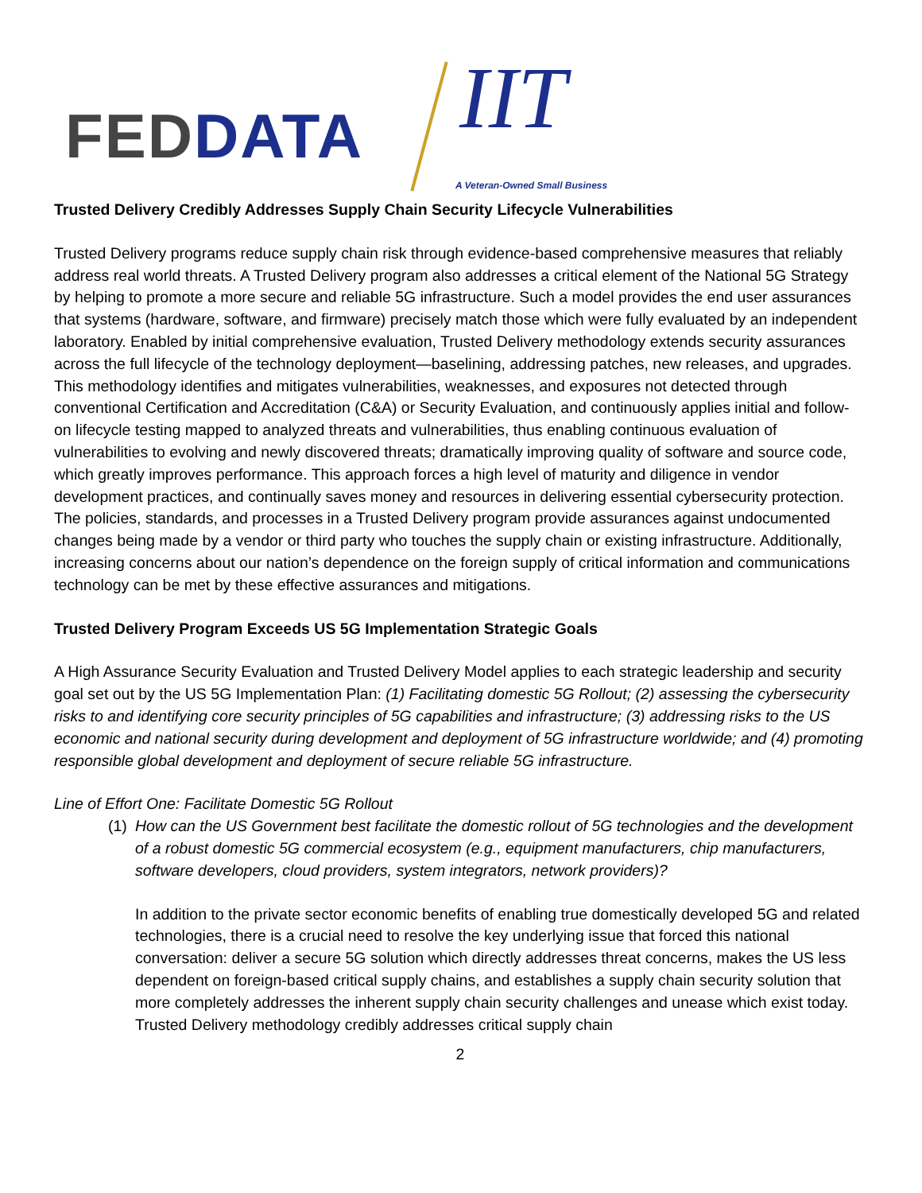FED DATA IIT
A Veteran-Owned Small Business
Trusted Delivery Credibly Addresses Supply Chain Security Lifecycle Vulnerabilities
Trusted Delivery programs reduce supply chain risk through evidence-based comprehensive measures that reliably address real world threats. A Trusted Delivery program also addresses a critical element of the National 5G Strategy by helping to promote a more secure and reliable 5G infrastructure. Such a model provides the end user assurances that systems (hardware, software, and firmware) precisely match those which were fully evaluated by an independent laboratory. Enabled by initial comprehensive evaluation, Trusted Delivery methodology extends security assurances across the full lifecycle of the technology deployment—baselining, addressing patches, new releases, and upgrades. This methodology identifies and mitigates vulnerabilities, weaknesses, and exposures not detected through conventional Certification and Accreditation (C&A) or Security Evaluation, and continuously applies initial and follow-on lifecycle testing mapped to analyzed threats and vulnerabilities, thus enabling continuous evaluation of vulnerabilities to evolving and newly discovered threats; dramatically improving quality of software and source code, which greatly improves performance. This approach forces a high level of maturity and diligence in vendor development practices, and continually saves money and resources in delivering essential cybersecurity protection. The policies, standards, and processes in a Trusted Delivery program provide assurances against undocumented changes being made by a vendor or third party who touches the supply chain or existing infrastructure. Additionally, increasing concerns about our nation’s dependence on the foreign supply of critical information and communications technology can be met by these effective assurances and mitigations.
Trusted Delivery Program Exceeds US 5G Implementation Strategic Goals
A High Assurance Security Evaluation and Trusted Delivery Model applies to each strategic leadership and security goal set out by the US 5G Implementation Plan: (1) Facilitating domestic 5G Rollout; (2) assessing the cybersecurity risks to and identifying core security principles of 5G capabilities and infrastructure; (3) addressing risks to the US economic and national security during development and deployment of 5G infrastructure worldwide; and (4) promoting responsible global development and deployment of secure reliable 5G infrastructure.
Line of Effort One: Facilitate Domestic 5G Rollout
(1) How can the US Government best facilitate the domestic rollout of 5G technologies and the development of a robust domestic 5G commercial ecosystem (e.g., equipment manufacturers, chip manufacturers, software developers, cloud providers, system integrators, network providers)?
In addition to the private sector economic benefits of enabling true domestically developed 5G and related technologies, there is a crucial need to resolve the key underlying issue that forced this national conversation: deliver a secure 5G solution which directly addresses threat concerns, makes the US less dependent on foreign-based critical supply chains, and establishes a supply chain security solution that more completely addresses the inherent supply chain security challenges and unease which exist today. Trusted Delivery methodology credibly addresses critical supply chain
2